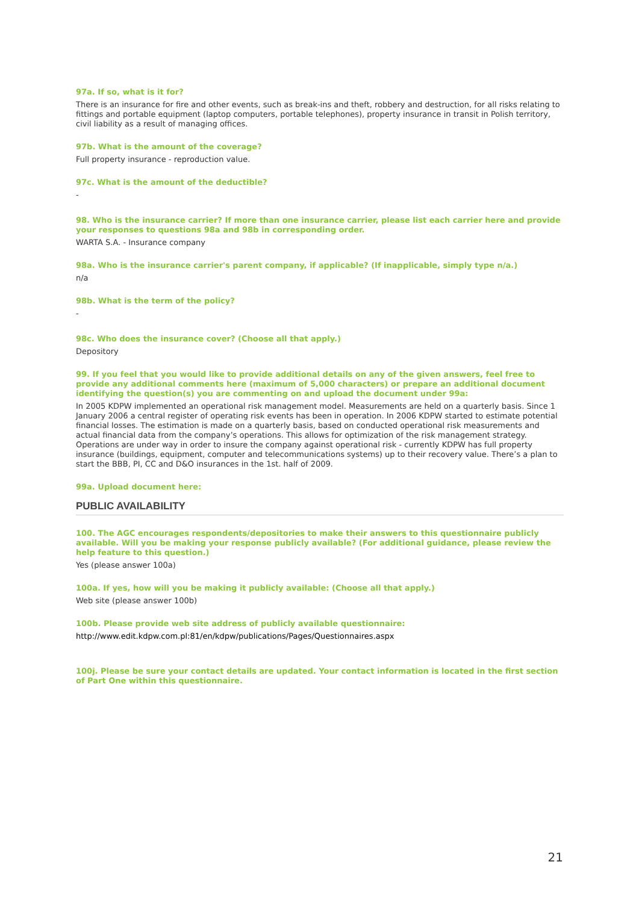97a. If so, what is it for?
There is an insurance for fire and other events, such as break-ins and theft, robbery and destruction, for all risks relating to fittings and portable equipment (laptop computers, portable telephones), property insurance in transit in Polish territory, civil liability as a result of managing offices.
97b. What is the amount of the coverage?
Full property insurance - reproduction value.
97c. What is the amount of the deductible?
-
98. Who is the insurance carrier? If more than one insurance carrier, please list each carrier here and provide your responses to questions 98a and 98b in corresponding order.
WARTA S.A. - Insurance company
98a. Who is the insurance carrier's parent company, if applicable? (If inapplicable, simply type n/a.)
n/a
98b. What is the term of the policy?
-
98c. Who does the insurance cover? (Choose all that apply.)
Depository
99. If you feel that you would like to provide additional details on any of the given answers, feel free to provide any additional comments here (maximum of 5,000 characters) or prepare an additional document identifying the question(s) you are commenting on and upload the document under 99a:
In 2005 KDPW implemented an operational risk management model. Measurements are held on a quarterly basis. Since 1 January 2006 a central register of operating risk events has been in operation. In 2006 KDPW started to estimate potential financial losses. The estimation is made on a quarterly basis, based on conducted operational risk measurements and actual financial data from the company’s operations. This allows for optimization of the risk management strategy. Operations are under way in order to insure the company against operational risk - currently KDPW has full property insurance (buildings, equipment, computer and telecommunications systems) up to their recovery value. There’s a plan to start the BBB, PI, CC and D&O insurances in the 1st. half of 2009.
99a. Upload document here:
PUBLIC AVAILABILITY
100. The AGC encourages respondents/depositories to make their answers to this questionnaire publicly available. Will you be making your response publicly available? (For additional guidance, please review the help feature to this question.)
Yes (please answer 100a)
100a. If yes, how will you be making it publicly available: (Choose all that apply.)
Web site (please answer 100b)
100b. Please provide web site address of publicly available questionnaire:
http://www.edit.kdpw.com.pl:81/en/kdpw/publications/Pages/Questionnaires.aspx
100j. Please be sure your contact details are updated. Your contact information is located in the first section of Part One within this questionnaire.
21